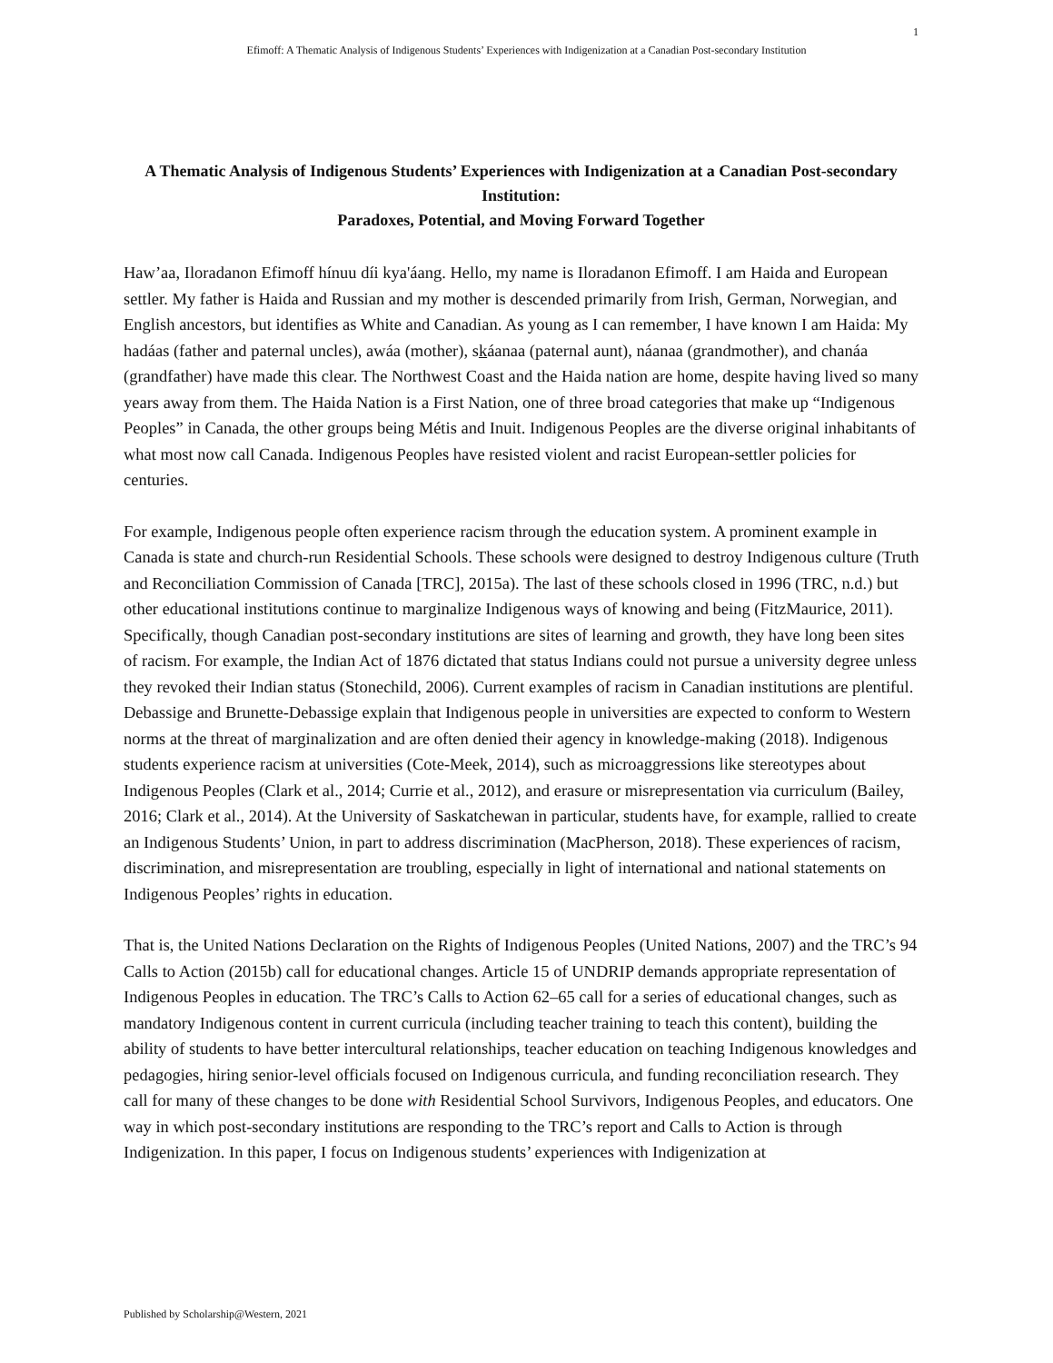1
Efimoff: A Thematic Analysis of Indigenous Students’ Experiences with Indigenization at a Canadian Post-secondary Institution
A Thematic Analysis of Indigenous Students’ Experiences with Indigenization at a Canadian Post-secondary Institution:
Paradoxes, Potential, and Moving Forward Together
Haw’aa, Iloradanon Efimoff hínuu díi kya'áang. Hello, my name is Iloradanon Efimoff. I am Haida and European settler. My father is Haida and Russian and my mother is descended primarily from Irish, German, Norwegian, and English ancestors, but identifies as White and Canadian. As young as I can remember, I have known I am Haida: My hadáas (father and paternal uncles), awáa (mother), skáanaa (paternal aunt), náanaa (grandmother), and chanáa (grandfather) have made this clear. The Northwest Coast and the Haida nation are home, despite having lived so many years away from them. The Haida Nation is a First Nation, one of three broad categories that make up “Indigenous Peoples” in Canada, the other groups being Métis and Inuit. Indigenous Peoples are the diverse original inhabitants of what most now call Canada. Indigenous Peoples have resisted violent and racist European-settler policies for centuries.
For example, Indigenous people often experience racism through the education system. A prominent example in Canada is state and church-run Residential Schools. These schools were designed to destroy Indigenous culture (Truth and Reconciliation Commission of Canada [TRC], 2015a). The last of these schools closed in 1996 (TRC, n.d.) but other educational institutions continue to marginalize Indigenous ways of knowing and being (FitzMaurice, 2011). Specifically, though Canadian post-secondary institutions are sites of learning and growth, they have long been sites of racism. For example, the Indian Act of 1876 dictated that status Indians could not pursue a university degree unless they revoked their Indian status (Stonechild, 2006). Current examples of racism in Canadian institutions are plentiful. Debassige and Brunette-Debassige explain that Indigenous people in universities are expected to conform to Western norms at the threat of marginalization and are often denied their agency in knowledge-making (2018). Indigenous students experience racism at universities (Cote-Meek, 2014), such as microaggressions like stereotypes about Indigenous Peoples (Clark et al., 2014; Currie et al., 2012), and erasure or misrepresentation via curriculum (Bailey, 2016; Clark et al., 2014). At the University of Saskatchewan in particular, students have, for example, rallied to create an Indigenous Students’ Union, in part to address discrimination (MacPherson, 2018). These experiences of racism, discrimination, and misrepresentation are troubling, especially in light of international and national statements on Indigenous Peoples’ rights in education.
That is, the United Nations Declaration on the Rights of Indigenous Peoples (United Nations, 2007) and the TRC’s 94 Calls to Action (2015b) call for educational changes. Article 15 of UNDRIP demands appropriate representation of Indigenous Peoples in education. The TRC’s Calls to Action 62–65 call for a series of educational changes, such as mandatory Indigenous content in current curricula (including teacher training to teach this content), building the ability of students to have better intercultural relationships, teacher education on teaching Indigenous knowledges and pedagogies, hiring senior-level officials focused on Indigenous curricula, and funding reconciliation research. They call for many of these changes to be done with Residential School Survivors, Indigenous Peoples, and educators. One way in which post-secondary institutions are responding to the TRC’s report and Calls to Action is through Indigenization. In this paper, I focus on Indigenous students’ experiences with Indigenization at
Published by Scholarship@Western, 2021